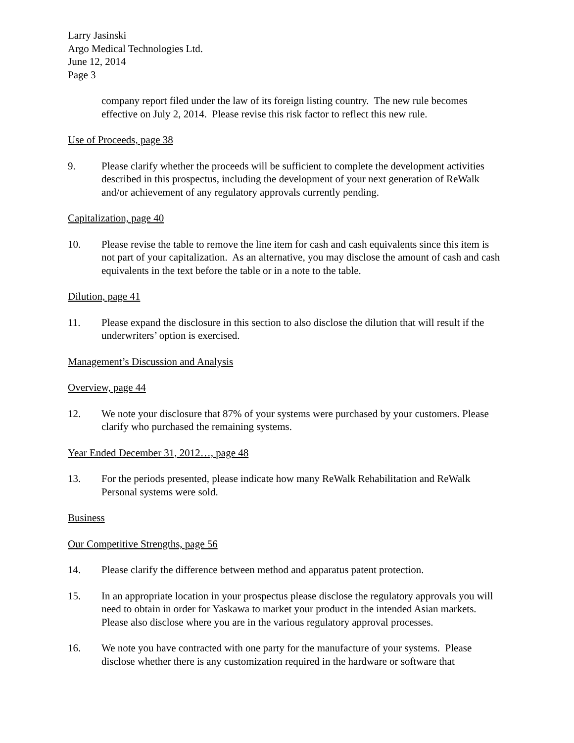Larry Jasinski
Argo Medical Technologies Ltd.
June 12, 2014
Page 3
company report filed under the law of its foreign listing country. The new rule becomes effective on July 2, 2014. Please revise this risk factor to reflect this new rule.
Use of Proceeds, page 38
9. Please clarify whether the proceeds will be sufficient to complete the development activities described in this prospectus, including the development of your next generation of ReWalk and/or achievement of any regulatory approvals currently pending.
Capitalization, page 40
10. Please revise the table to remove the line item for cash and cash equivalents since this item is not part of your capitalization. As an alternative, you may disclose the amount of cash and cash equivalents in the text before the table or in a note to the table.
Dilution, page 41
11. Please expand the disclosure in this section to also disclose the dilution that will result if the underwriters’ option is exercised.
Management’s Discussion and Analysis
Overview, page 44
12. We note your disclosure that 87% of your systems were purchased by your customers. Please clarify who purchased the remaining systems.
Year Ended December 31, 2012…, page 48
13. For the periods presented, please indicate how many ReWalk Rehabilitation and ReWalk Personal systems were sold.
Business
Our Competitive Strengths, page 56
14. Please clarify the difference between method and apparatus patent protection.
15. In an appropriate location in your prospectus please disclose the regulatory approvals you will need to obtain in order for Yaskawa to market your product in the intended Asian markets. Please also disclose where you are in the various regulatory approval processes.
16. We note you have contracted with one party for the manufacture of your systems. Please disclose whether there is any customization required in the hardware or software that